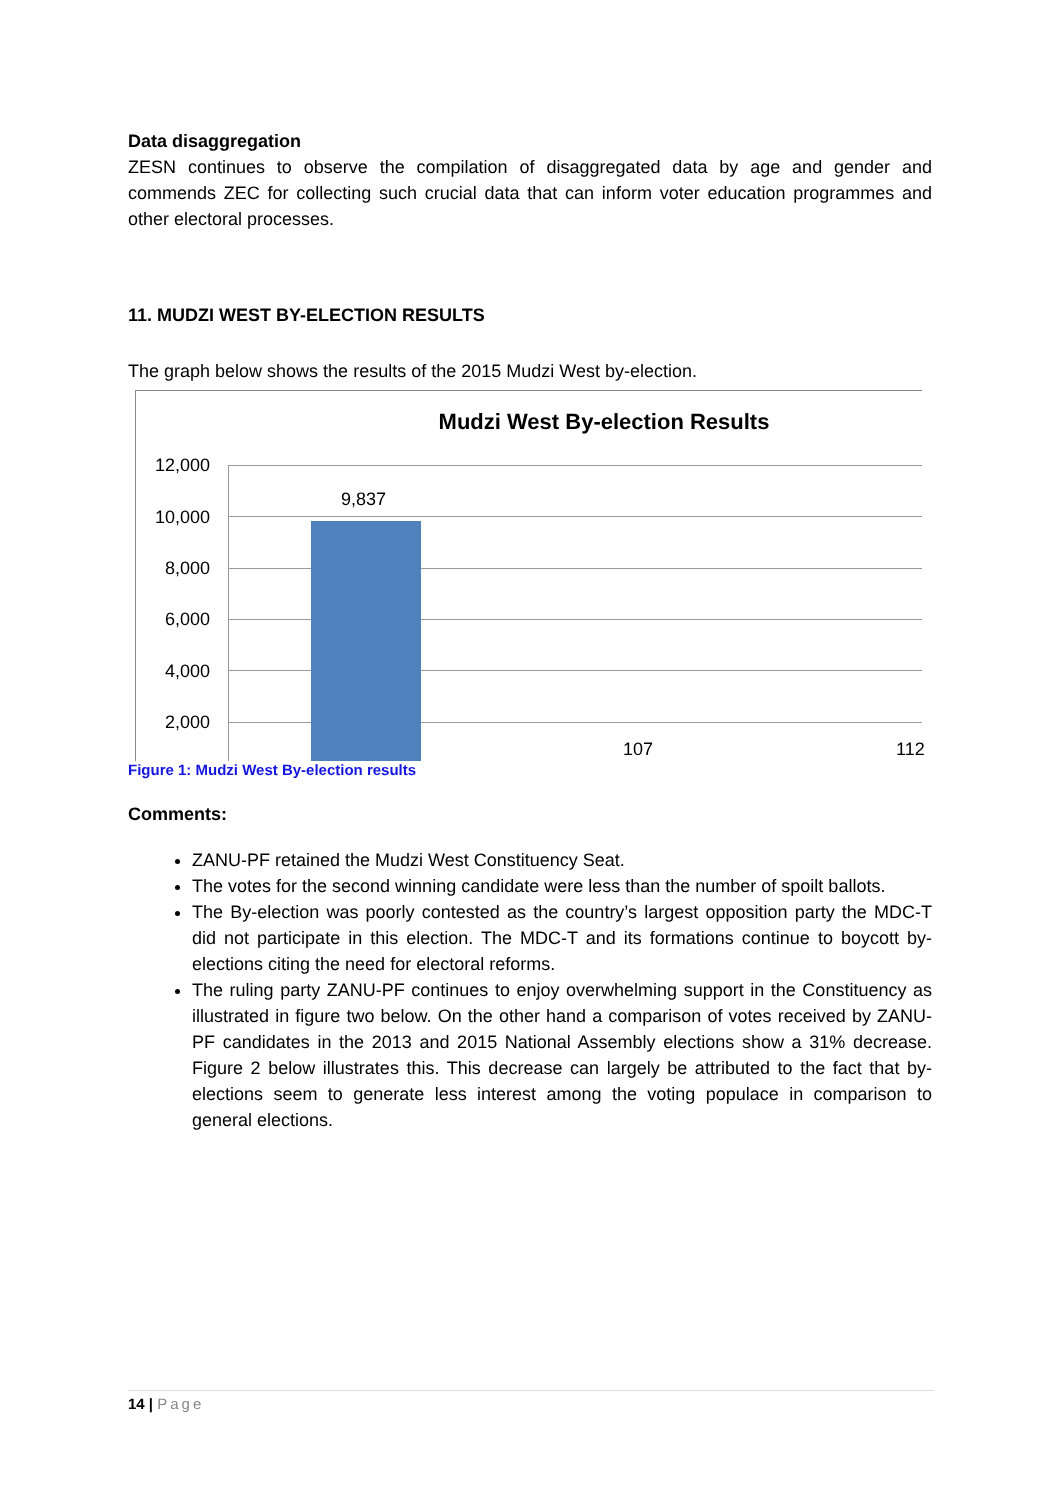Data disaggregation
ZESN continues to observe the compilation of disaggregated data by age and gender and commends ZEC for collecting such crucial data that can inform voter education programmes and other electoral processes.
11. MUDZI WEST BY-ELECTION RESULTS
The graph below shows the results of the 2015 Mudzi West by-election.
Mudzi West By-election Results
12,000
10,000
8,000
6,000
4,000
2,000
9,837
107 112
Figure 1: Mudzi West By-election results
Comments:
ZANU-PF retained the Mudzi West Constituency Seat.
The votes for the second winning candidate were less than the number of spoilt ballots.
The By-election was poorly contested as the country’s largest opposition party the MDC-T did not participate in this election. The MDC-T and its formations continue to boycott by-elections citing the need for electoral reforms.
The ruling party ZANU-PF continues to enjoy overwhelming support in the Constituency as illustrated in figure two below. On the other hand a comparison of votes received by ZANU-PF candidates in the 2013 and 2015 National Assembly elections show a 31% decrease. Figure 2 below illustrates this. This decrease can largely be attributed to the fact that by-elections seem to generate less interest among the voting populace in comparison to general elections.
14 | Page